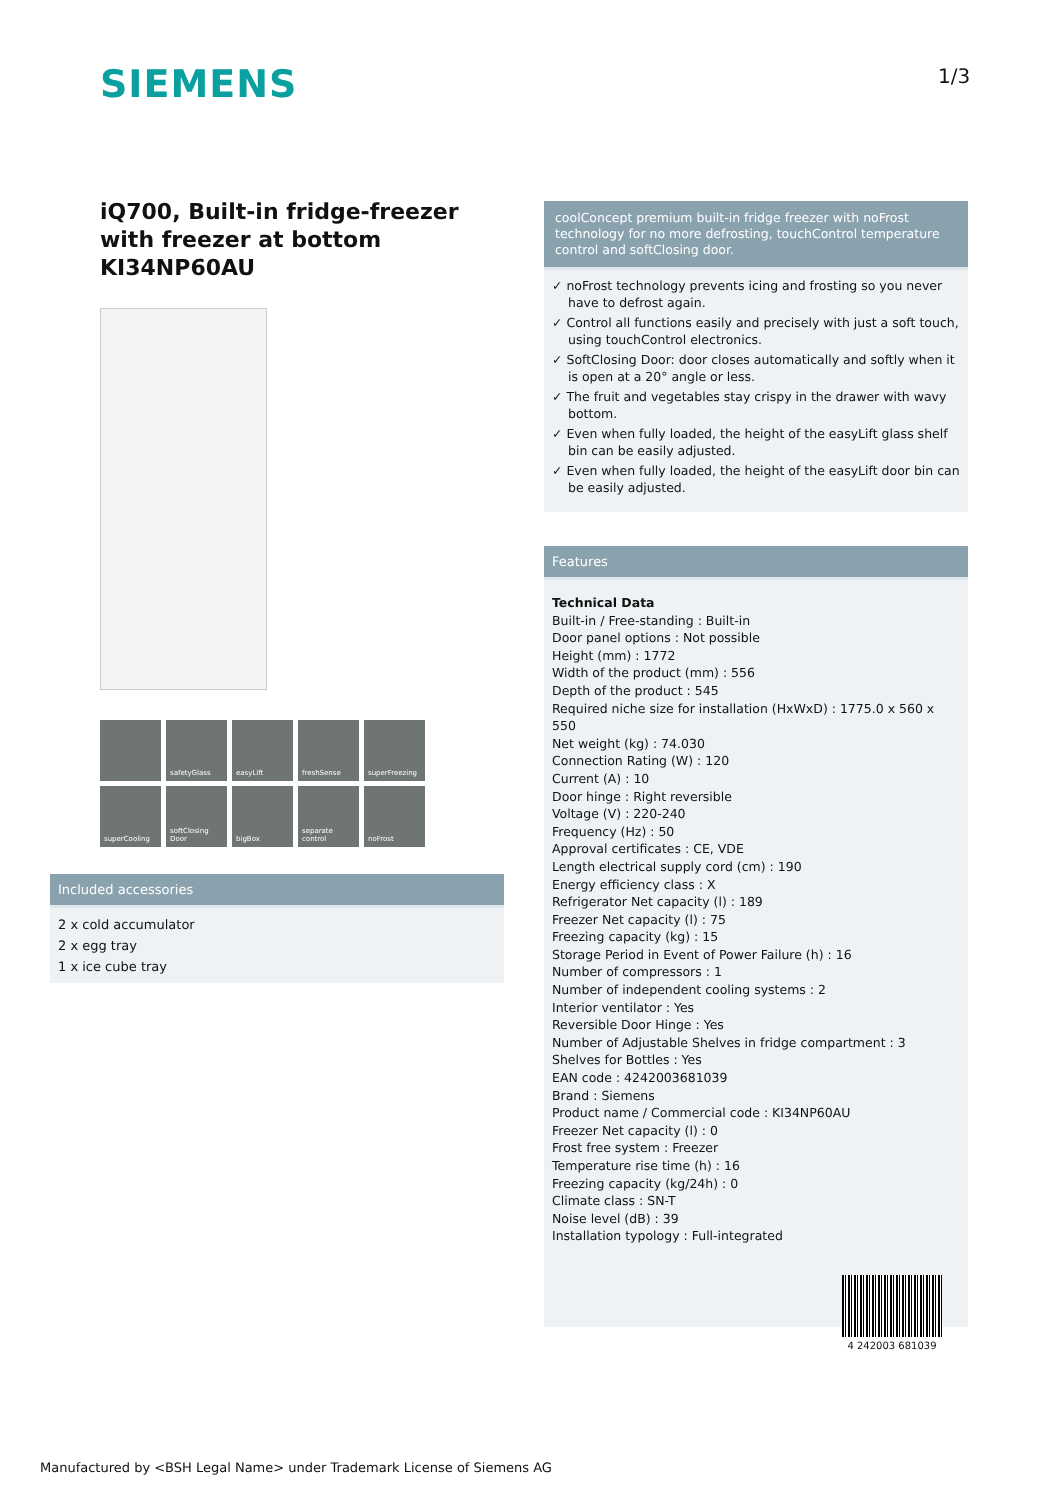SIEMENS 1/3
iQ700, Built-in fridge-freezer with freezer at bottom
KI34NP60AU
safetyGlass
easyLift
freshSense
superFreezing
superCooling
softClosing Door
bigBox
separate control
noFrost
Included accessories
2 x cold accumulator
2 x egg tray
1 x ice cube tray
coolConcept premium built-in fridge freezer with noFrost technology for no more defrosting, touchControl temperature control and softClosing door.
✓ noFrost technology prevents icing and frosting so you never have to defrost again.
✓ Control all functions easily and precisely with just a soft touch, using touchControl electronics.
✓ SoftClosing Door: door closes automatically and softly when it is open at a 20° angle or less.
✓ The fruit and vegetables stay crispy in the drawer with wavy bottom.
✓ Even when fully loaded, the height of the easyLift glass shelf bin can be easily adjusted.
✓ Even when fully loaded, the height of the easyLift door bin can be easily adjusted.
Features
Technical Data
Built-in / Free-standing : Built-in
Door panel options : Not possible
Height (mm) : 1772
Width of the product (mm) : 556
Depth of the product : 545
Required niche size for installation (HxWxD) : 1775.0 x 560 x 550
Net weight (kg) : 74.030
Connection Rating (W) : 120
Current (A) : 10
Door hinge : Right reversible
Voltage (V) : 220-240
Frequency (Hz) : 50
Approval certificates : CE, VDE
Length electrical supply cord (cm) : 190
Energy efficiency class : X
Refrigerator Net capacity (l) : 189
Freezer Net capacity (l) : 75
Freezing capacity (kg) : 15
Storage Period in Event of Power Failure (h) : 16
Number of compressors : 1
Number of independent cooling systems : 2
Interior ventilator : Yes
Reversible Door Hinge : Yes
Number of Adjustable Shelves in fridge compartment : 3
Shelves for Bottles : Yes
EAN code : 4242003681039
Brand : Siemens
Product name / Commercial code : KI34NP60AU
Freezer Net capacity (l) : 0
Frost free system : Freezer
Temperature rise time (h) : 16
Freezing capacity (kg/24h) : 0
Climate class : SN-T
Noise level (dB) : 39
Installation typology : Full-integrated
4 242003 681039
Manufactured by <BSH Legal Name> under Trademark License of Siemens AG